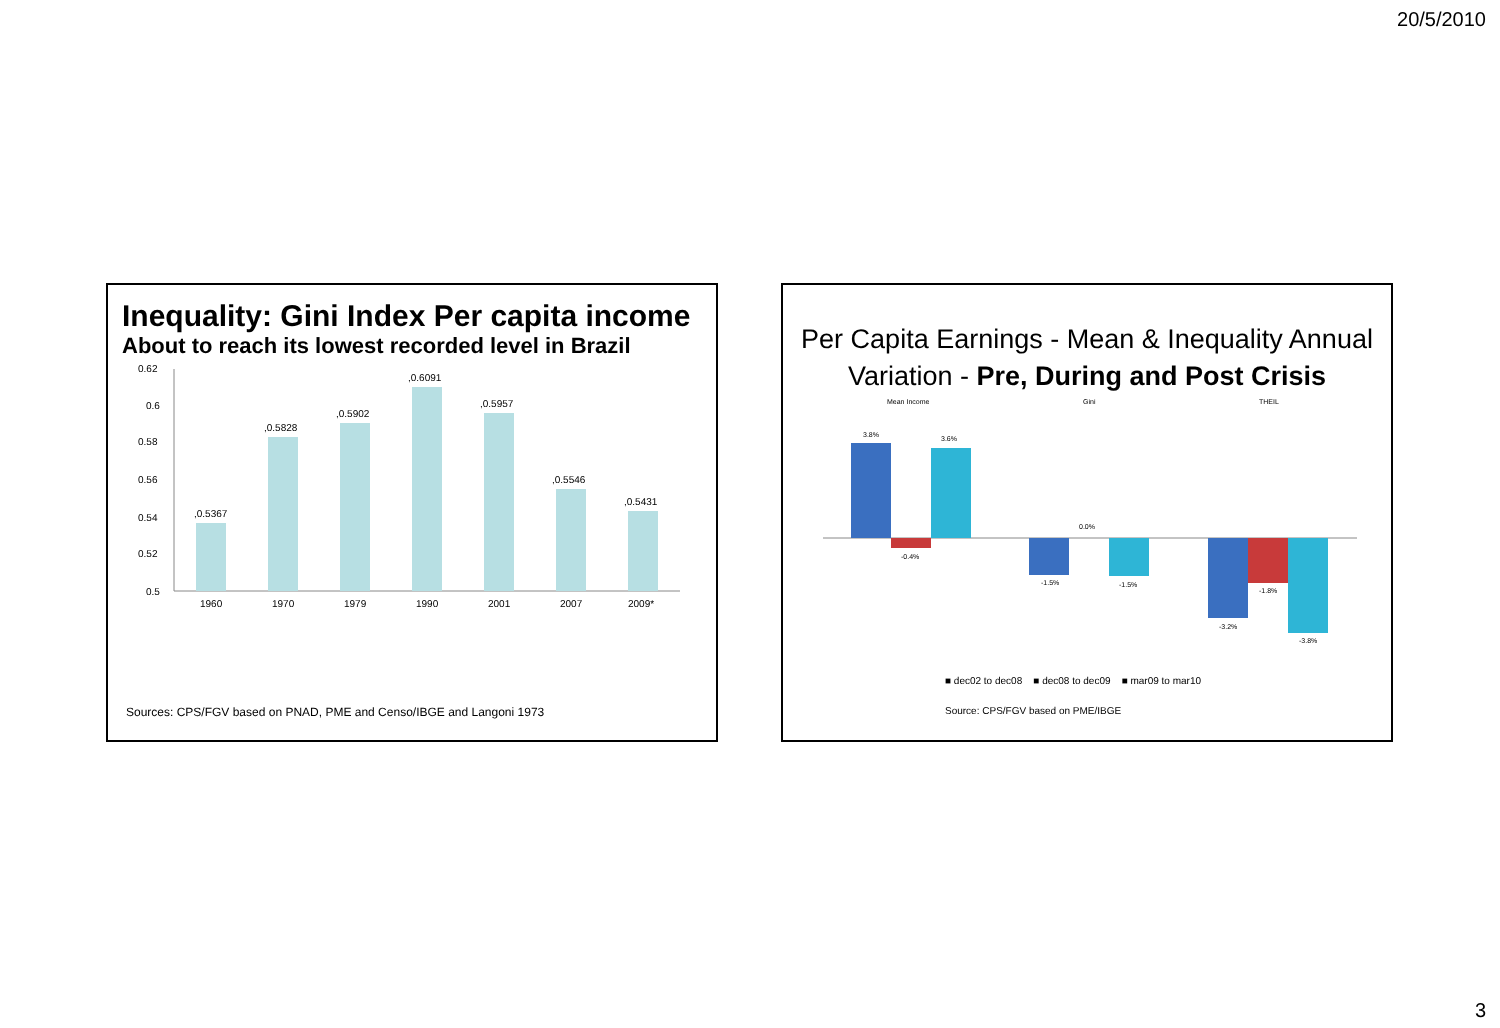20/5/2010
Inequality: Gini Index Per capita income
About to reach its lowest recorded level in Brazil
0.62
0.6
0.58
0.56
0.54
0.52
0.5
,0.5367
,0.5828
,0.5902
,0.6091
,0.5957
,0.5546
,0.5431
1960
1970
1979
1990
2001
2007
2009*
Sources: CPS/FGV based on PNAD, PME and Censo/IBGE and Langoni 1973
Per Capita Earnings - Mean & Inequality Annual
Variation - Pre, During and Post Crisis
Mean Income
Gini
THEIL
3.8%
-0.4%
3.6%
-1.5%
0.0%
-1.5%
-3.2%
-1.8%
-3.8%
■ dec02 to dec08 ■ dec08 to dec09 ■ mar09 to mar10
Source: CPS/FGV based on PME/IBGE
3